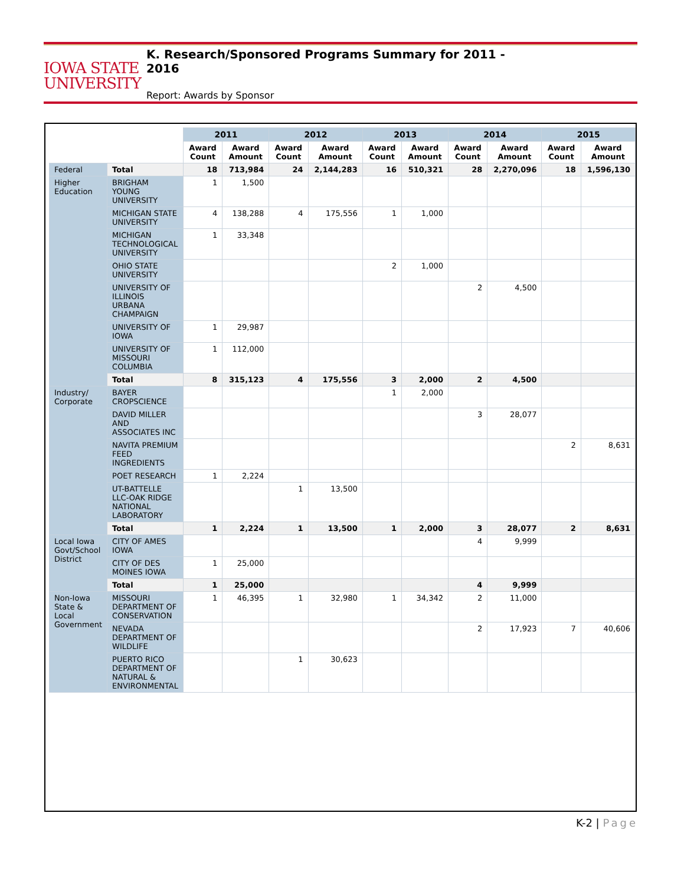IOWA STATE
UNIVERSITY
K. Research/Sponsored Programs Summary for 2011 -
2016
Report: Awards by Sponsor
| | | 2011 | | 2012 | | 2013 | | 2014 | | 2015 | |
| --- | --- | --- | --- | --- | --- | --- | --- | --- | --- | --- | --- |
| | | Award Count | Award Amount | Award Count | Award Amount | Award Count | Award Amount | Award Count | Award Amount | Award Count | Award Amount |
| Federal | Total | 18 | 713,984 | 24 | 2,144,283 | 16 | 510,321 | 28 | 2,270,096 | 18 | 1,596,130 |
| Higher Education | BRIGHAM YOUNG UNIVERSITY | 1 | 1,500 | | | | | | | | |
| | MICHIGAN STATE UNIVERSITY | 4 | 138,288 | 4 | 175,556 | 1 | 1,000 | | | | |
| | MICHIGAN TECHNOLOGICAL UNIVERSITY | 1 | 33,348 | | | | | | | | |
| | OHIO STATE UNIVERSITY | | | | | 2 | 1,000 | | | | |
| | UNIVERSITY OF ILLINOIS URBANA CHAMPAIGN | | | | | | | 2 | 4,500 | | |
| | UNIVERSITY OF IOWA | 1 | 29,987 | | | | | | | | |
| | UNIVERSITY OF MISSOURI COLUMBIA | 1 | 112,000 | | | | | | | | |
| | Total | 8 | 315,123 | 4 | 175,556 | 3 | 2,000 | 2 | 4,500 | | |
| Industry/ Corporate | BAYER CROPSCIENCE | | | | | 1 | 2,000 | | | | |
| | DAVID MILLER AND ASSOCIATES INC | | | | | | | 3 | 28,077 | | |
| | NAVITA PREMIUM FEED INGREDIENTS | | | | | | | | | 2 | 8,631 |
| | POET RESEARCH | 1 | 2,224 | | | | | | | | |
| | UT-BATTELLE LLC-OAK RIDGE NATIONAL LABORATORY | | | 1 | 13,500 | | | | | | |
| | Total | 1 | 2,224 | 1 | 13,500 | 1 | 2,000 | 3 | 28,077 | 2 | 8,631 |
| Local Iowa Govt/School District | CITY OF AMES IOWA | | | | | | | 4 | 9,999 | | |
| | CITY OF DES MOINES IOWA | 1 | 25,000 | | | | | | | | |
| | Total | 1 | 25,000 | | | | | 4 | 9,999 | | |
| Non-Iowa State & Local Government | MISSOURI DEPARTMENT OF CONSERVATION | 1 | 46,395 | 1 | 32,980 | 1 | 34,342 | 2 | 11,000 | | |
| | NEVADA DEPARTMENT OF WILDLIFE | | | | | | | 2 | 17,923 | 7 | 40,606 |
| | PUERTO RICO DEPARTMENT OF NATURAL & ENVIRONMENTAL | | | 1 | 30,623 | | | | | | |
K-2 | Page